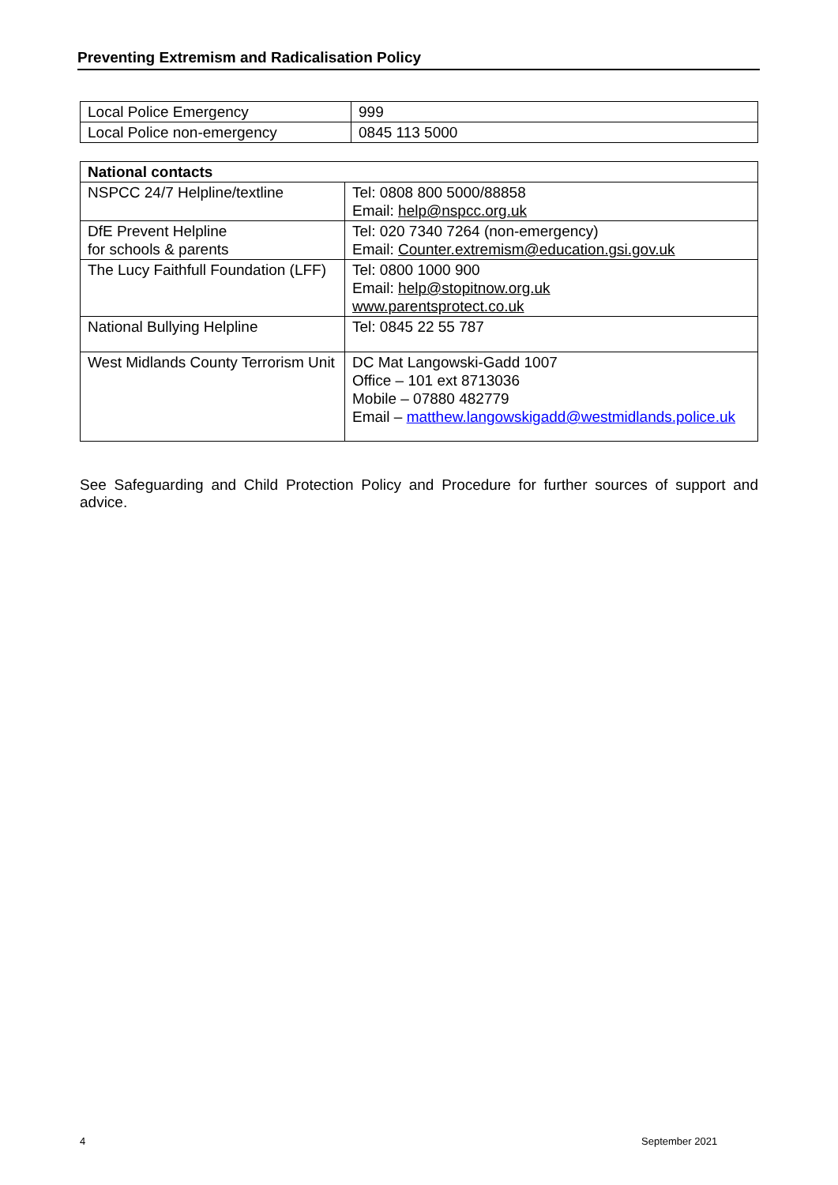Preventing Extremism and Radicalisation Policy
| Local Police Emergency | 999 |
| Local Police non-emergency | 0845 113 5000 |
| National contacts | |
| NSPCC 24/7 Helpline/textline | Tel: 0808 800 5000/88858 Email: help@nspcc.org.uk |
| DfE Prevent Helpline for schools & parents | Tel: 020 7340 7264 (non-emergency) Email: Counter.extremism@education.gsi.gov.uk |
| The Lucy Faithfull Foundation (LFF) | Tel: 0800 1000 900 Email: help@stopitnow.org.uk www.parentsprotect.co.uk |
| National Bullying Helpline | Tel: 0845 22 55 787 |
| West Midlands County Terrorism Unit | DC Mat Langowski-Gadd 1007 Office – 101 ext 8713036 Mobile – 07880 482779 Email – matthew.langowskigadd@westmidlands.police.uk |
See Safeguarding and Child Protection Policy and Procedure for further sources of support and advice.
4 September 2021